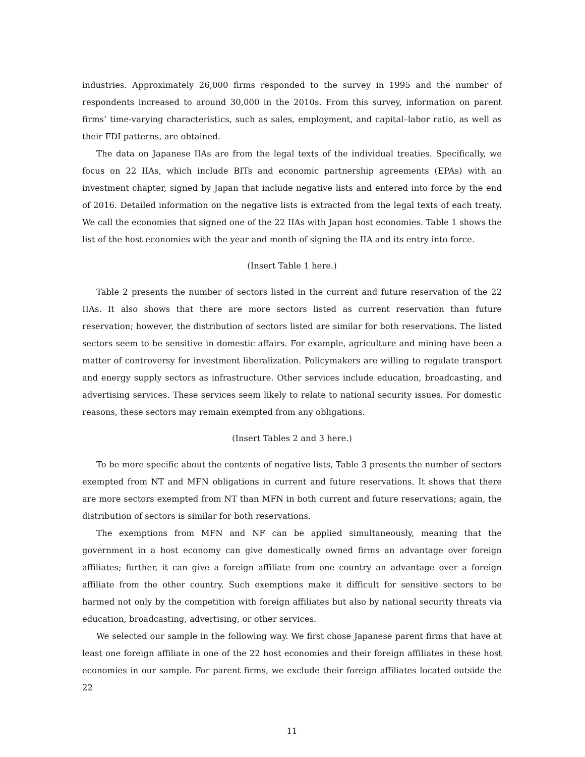industries. Approximately 26,000 firms responded to the survey in 1995 and the number of respondents increased to around 30,000 in the 2010s. From this survey, information on parent firms’ time-varying characteristics, such as sales, employment, and capital–labor ratio, as well as their FDI patterns, are obtained.
The data on Japanese IIAs are from the legal texts of the individual treaties. Specifically, we focus on 22 IIAs, which include BITs and economic partnership agreements (EPAs) with an investment chapter, signed by Japan that include negative lists and entered into force by the end of 2016. Detailed information on the negative lists is extracted from the legal texts of each treaty. We call the economies that signed one of the 22 IIAs with Japan host economies. Table 1 shows the list of the host economies with the year and month of signing the IIA and its entry into force.
(Insert Table 1 here.)
Table 2 presents the number of sectors listed in the current and future reservation of the 22 IIAs. It also shows that there are more sectors listed as current reservation than future reservation; however, the distribution of sectors listed are similar for both reservations. The listed sectors seem to be sensitive in domestic affairs. For example, agriculture and mining have been a matter of controversy for investment liberalization. Policymakers are willing to regulate transport and energy supply sectors as infrastructure. Other services include education, broadcasting, and advertising services. These services seem likely to relate to national security issues. For domestic reasons, these sectors may remain exempted from any obligations.
(Insert Tables 2 and 3 here.)
To be more specific about the contents of negative lists, Table 3 presents the number of sectors exempted from NT and MFN obligations in current and future reservations. It shows that there are more sectors exempted from NT than MFN in both current and future reservations; again, the distribution of sectors is similar for both reservations.
The exemptions from MFN and NF can be applied simultaneously, meaning that the government in a host economy can give domestically owned firms an advantage over foreign affiliates; further, it can give a foreign affiliate from one country an advantage over a foreign affiliate from the other country. Such exemptions make it difficult for sensitive sectors to be harmed not only by the competition with foreign affiliates but also by national security threats via education, broadcasting, advertising, or other services.
We selected our sample in the following way. We first chose Japanese parent firms that have at least one foreign affiliate in one of the 22 host economies and their foreign affiliates in these host economies in our sample. For parent firms, we exclude their foreign affiliates located outside the 22
11